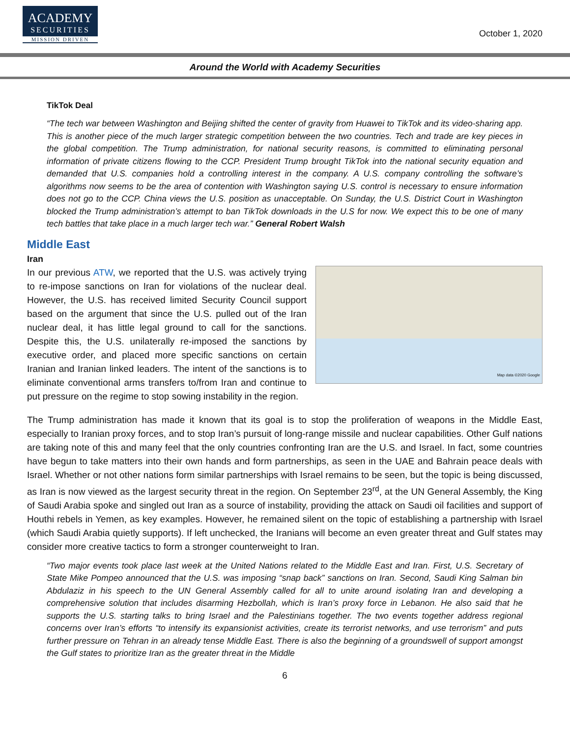ACADEMY
SECURITIES
MISSION DRIVEN
October 1, 2020
Around the World with Academy Securities
TikTok Deal
“The tech war between Washington and Beijing shifted the center of gravity from Huawei to TikTok and its video-sharing app. This is another piece of the much larger strategic competition between the two countries. Tech and trade are key pieces in the global competition. The Trump administration, for national security reasons, is committed to eliminating personal information of private citizens flowing to the CCP. President Trump brought TikTok into the national security equation and demanded that U.S. companies hold a controlling interest in the company. A U.S. company controlling the software’s algorithms now seems to be the area of contention with Washington saying U.S. control is necessary to ensure information does not go to the CCP. China views the U.S. position as unacceptable. On Sunday, the U.S. District Court in Washington blocked the Trump administration’s attempt to ban TikTok downloads in the U.S for now. We expect this to be one of many tech battles that take place in a much larger tech war.” General Robert Walsh
Middle East
Iran
Map data ©2020 Google
In our previous ATW, we reported that the U.S. was actively trying to re-impose sanctions on Iran for violations of the nuclear deal. However, the U.S. has received limited Security Council support based on the argument that since the U.S. pulled out of the Iran nuclear deal, it has little legal ground to call for the sanctions. Despite this, the U.S. unilaterally re-imposed the sanctions by executive order, and placed more specific sanctions on certain Iranian and Iranian linked leaders. The intent of the sanctions is to eliminate conventional arms transfers to/from Iran and continue to put pressure on the regime to stop sowing instability in the region.
The Trump administration has made it known that its goal is to stop the proliferation of weapons in the Middle East, especially to Iranian proxy forces, and to stop Iran’s pursuit of long-range missile and nuclear capabilities. Other Gulf nations are taking note of this and many feel that the only countries confronting Iran are the U.S. and Israel. In fact, some countries have begun to take matters into their own hands and form partnerships, as seen in the UAE and Bahrain peace deals with Israel. Whether or not other nations form similar partnerships with Israel remains to be seen, but the topic is being discussed, as Iran is now viewed as the largest security threat in the region. On September 23<sup>rd</sup>, at the UN General Assembly, the King of Saudi Arabia spoke and singled out Iran as a source of instability, providing the attack on Saudi oil facilities and support of Houthi rebels in Yemen, as key examples. However, he remained silent on the topic of establishing a partnership with Israel (which Saudi Arabia quietly supports). If left unchecked, the Iranians will become an even greater threat and Gulf states may consider more creative tactics to form a stronger counterweight to Iran.
“Two major events took place last week at the United Nations related to the Middle East and Iran. First, U.S. Secretary of State Mike Pompeo announced that the U.S. was imposing “snap back” sanctions on Iran. Second, Saudi King Salman bin Abdulaziz in his speech to the UN General Assembly called for all to unite around isolating Iran and developing a comprehensive solution that includes disarming Hezbollah, which is Iran’s proxy force in Lebanon. He also said that he supports the U.S. starting talks to bring Israel and the Palestinians together. The two events together address regional concerns over Iran’s efforts “to intensify its expansionist activities, create its terrorist networks, and use terrorism” and puts further pressure on Tehran in an already tense Middle East. There is also the beginning of a groundswell of support amongst the Gulf states to prioritize Iran as the greater threat in the Middle
6